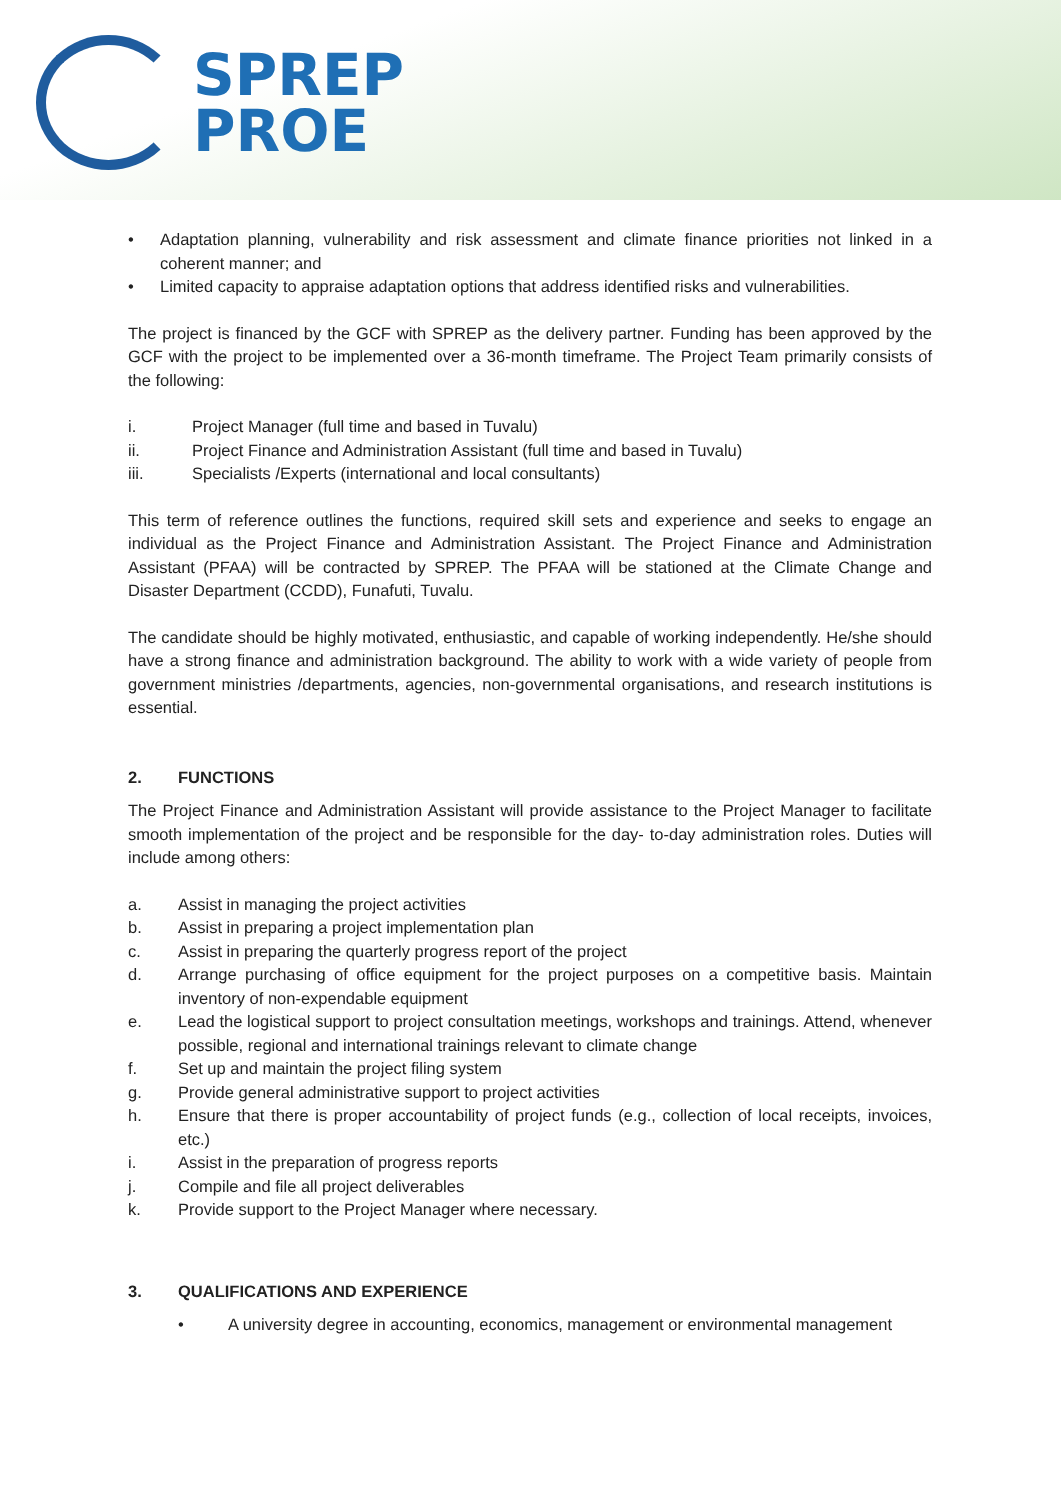SPREP
PROE
• Adaptation planning, vulnerability and risk assessment and climate finance priorities not linked in a coherent manner; and
• Limited capacity to appraise adaptation options that address identified risks and vulnerabilities.
The project is financed by the GCF with SPREP as the delivery partner. Funding has been approved by the GCF with the project to be implemented over a 36-month timeframe. The Project Team primarily consists of the following:
i. Project Manager (full time and based in Tuvalu)
ii. Project Finance and Administration Assistant (full time and based in Tuvalu)
iii. Specialists /Experts (international and local consultants)
This term of reference outlines the functions, required skill sets and experience and seeks to engage an individual as the Project Finance and Administration Assistant. The Project Finance and Administration Assistant (PFAA) will be contracted by SPREP. The PFAA will be stationed at the Climate Change and Disaster Department (CCDD), Funafuti, Tuvalu.
The candidate should be highly motivated, enthusiastic, and capable of working independently. He/she should have a strong finance and administration background. The ability to work with a wide variety of people from government ministries /departments, agencies, non-governmental organisations, and research institutions is essential.
2. FUNCTIONS
The Project Finance and Administration Assistant will provide assistance to the Project Manager to facilitate smooth implementation of the project and be responsible for the day- to-day administration roles. Duties will include among others:
a. Assist in managing the project activities
b. Assist in preparing a project implementation plan
c. Assist in preparing the quarterly progress report of the project
d. Arrange purchasing of office equipment for the project purposes on a competitive basis. Maintain inventory of non-expendable equipment
e. Lead the logistical support to project consultation meetings, workshops and trainings. Attend, whenever possible, regional and international trainings relevant to climate change
f. Set up and maintain the project filing system
g. Provide general administrative support to project activities
h. Ensure that there is proper accountability of project funds (e.g., collection of local receipts, invoices, etc.)
i. Assist in the preparation of progress reports
j. Compile and file all project deliverables
k. Provide support to the Project Manager where necessary.
3. QUALIFICATIONS AND EXPERIENCE
• A university degree in accounting, economics, management or environmental management